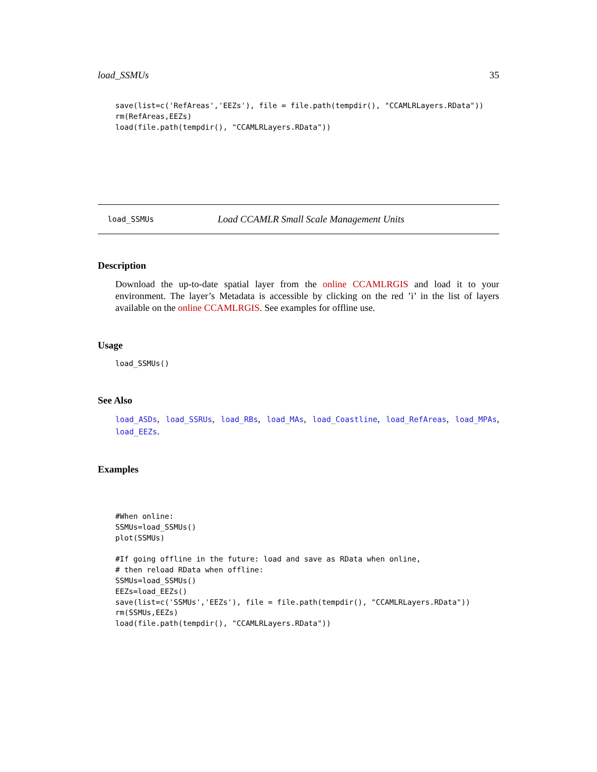load_SSMUs 35
save(list=c('RefAreas','EEZs'), file = file.path(tempdir(), "CCAMLRLayers.RData"))
rm(RefAreas,EEZs)
load(file.path(tempdir(), "CCAMLRLayers.RData"))
load_SSMUs Load CCAMLR Small Scale Management Units
Description
Download the up-to-date spatial layer from the online CCAMLRGIS and load it to your environment. The layer’s Metadata is accessible by clicking on the red ’i’ in the list of layers available on the online CCAMLRGIS. See examples for offline use.
Usage
load_SSMUs()
See Also
load_ASDs, load_SSRUs, load_RBs, load_MAs, load_Coastline, load_RefAreas, load_MPAs, load_EEZs.
Examples
#When online:
SSMUs=load_SSMUs()
plot(SSMUs)

#If going offline in the future: load and save as RData when online,
# then reload RData when offline:
SSMUs=load_SSMUs()
EEZs=load_EEZs()
save(list=c('SSMUs','EEZs'), file = file.path(tempdir(), "CCAMLRLayers.RData"))
rm(SSMUs,EEZs)
load(file.path(tempdir(), "CCAMLRLayers.RData"))